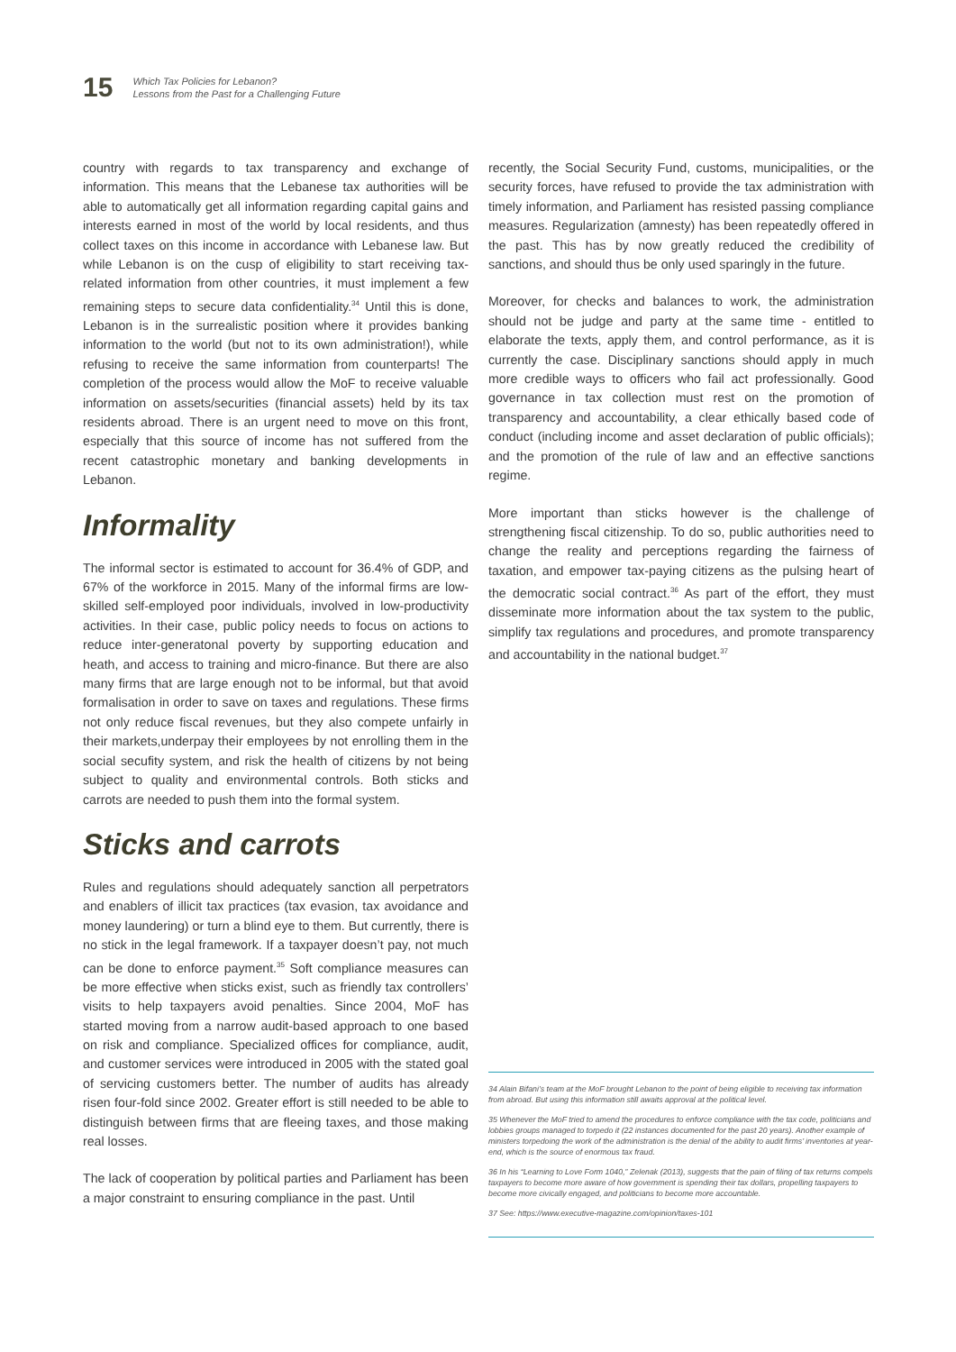15
Which Tax Policies for Lebanon?
Lessons from the Past for a Challenging Future
country with regards to tax transparency and exchange of information. This means that the Lebanese tax authorities will be able to automatically get all information regarding capital gains and interests earned in most of the world by local residents, and thus collect taxes on this income in accordance with Lebanese law. But while Lebanon is on the cusp of eligibility to start receiving tax-related information from other countries, it must implement a few remaining steps to secure data confidentiality.<sup>34</sup> Until this is done, Lebanon is in the surrealistic position where it provides banking information to the world (but not to its own administration!), while refusing to receive the same information from counterparts! The completion of the process would allow the MoF to receive valuable information on assets/securities (financial assets) held by its tax residents abroad. There is an urgent need to move on this front, especially that this source of income has not suffered from the recent catastrophic monetary and banking developments in Lebanon.
Informality
The informal sector is estimated to account for 36.4% of GDP, and 67% of the workforce in 2015. Many of the informal firms are low-skilled self-employed poor individuals, involved in low-productivity activities. In their case, public policy needs to focus on actions to reduce inter-generatonal poverty by supporting education and heath, and access to training and micro-finance. But there are also many firms that are large enough not to be informal, but that avoid formalisation in order to save on taxes and regulations. These firms not only reduce fiscal revenues, but they also compete unfairly in their markets,underpay their employees by not enrolling them in the social secufity system, and risk the health of citizens by not being subject to quality and environmental controls. Both sticks and carrots are needed to push them into the formal system.
Sticks and carrots
Rules and regulations should adequately sanction all perpetrators and enablers of illicit tax practices (tax evasion, tax avoidance and money laundering) or turn a blind eye to them. But currently, there is no stick in the legal framework. If a taxpayer doesn’t pay, not much can be done to enforce payment.<sup>35</sup> Soft compliance measures can be more effective when sticks exist, such as friendly tax controllers’ visits to help taxpayers avoid penalties. Since 2004, MoF has started moving from a narrow audit-based approach to one based on risk and compliance. Specialized offices for compliance, audit, and customer services were introduced in 2005 with the stated goal of servicing customers better. The number of audits has already risen four-fold since 2002. Greater effort is still needed to be able to distinguish between firms that are fleeing taxes, and those making real losses.
The lack of cooperation by political parties and Parliament has been a major constraint to ensuring compliance in the past. Until
recently, the Social Security Fund, customs, municipalities, or the security forces, have refused to provide the tax administration with timely information, and Parliament has resisted passing compliance measures. Regularization (amnesty) has been repeatedly offered in the past. This has by now greatly reduced the credibility of sanctions, and should thus be only used sparingly in the future.
Moreover, for checks and balances to work, the administration should not be judge and party at the same time - entitled to elaborate the texts, apply them, and control performance, as it is currently the case. Disciplinary sanctions should apply in much more credible ways to officers who fail act professionally. Good governance in tax collection must rest on the promotion of transparency and accountability, a clear ethically based code of conduct (including income and asset declaration of public officials); and the promotion of the rule of law and an effective sanctions regime.
More important than sticks however is the challenge of strengthening fiscal citizenship. To do so, public authorities need to change the reality and perceptions regarding the fairness of taxation, and empower tax-paying citizens as the pulsing heart of the democratic social contract.<sup>36</sup> As part of the effort, they must disseminate more information about the tax system to the public, simplify tax regulations and procedures, and promote transparency and accountability in the national budget.<sup>37</sup>
34 Alain Bifani’s team at the MoF brought Lebanon to the point of being eligible to receiving tax information from abroad. But using this information still awaits approval at the political level.
35 Whenever the MoF tried to amend the procedures to enforce compliance with the tax code, politicians and lobbies groups managed to torpedo it (22 instances documented for the past 20 years). Another example of ministers torpedoing the work of the administration is the denial of the ability to audit firms’ inventories at year-end, which is the source of enormous tax fraud.
36 In his “Learning to Love Form 1040,” Zelenak (2013), suggests that the pain of filing of tax returns compels taxpayers to become more aware of how government is spending their tax dollars, propelling taxpayers to become more civically engaged, and politicians to become more accountable.
37 See: https://www.executive-magazine.com/opinion/taxes-101